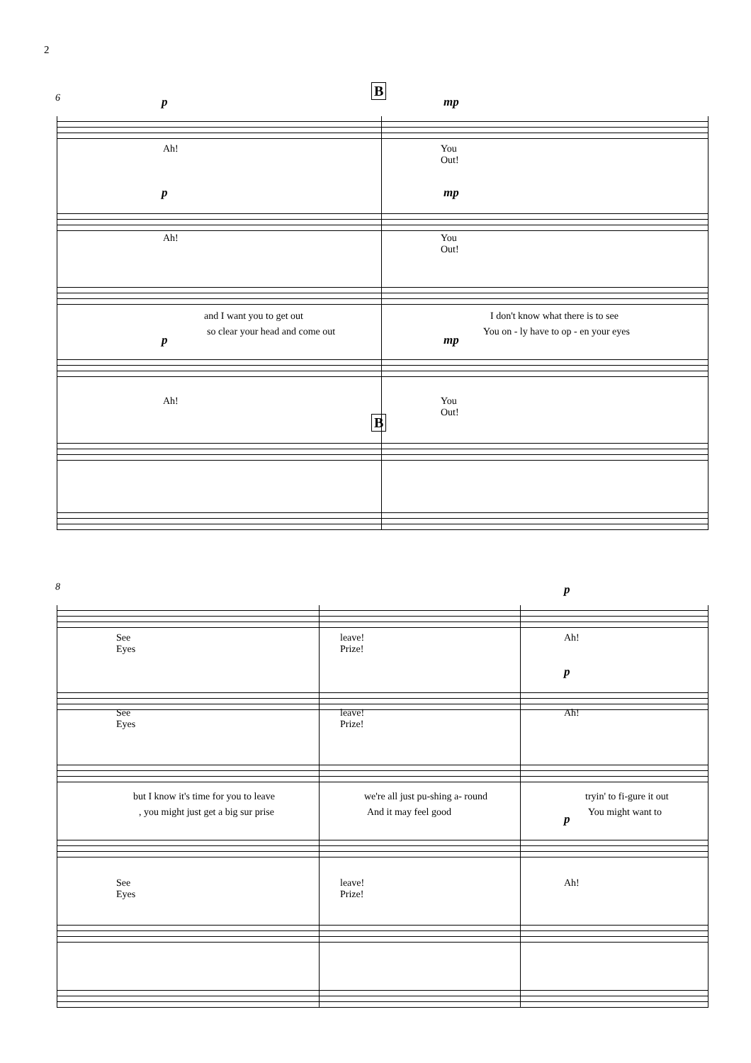2
6 B
p mp
Ah!
You
Out!
p mp
Ah!
You
Out!
and I want you to get out I don't know what there is to see
so clear your head and come out You on - ly have to op - en your eyes
p mp
Ah!
You
Out!
B
8 p
See
Eyes
leave!
Prize!
Ah!
p
See
Eyes
leave!
Prize!
Ah!
but I know it's time for you to leave we're all just pu-shing a- round tryin' to fi-gure it out
, you might just get a big sur prise And it may feel good You might want to
p
See
Eyes
leave!
Prize!
Ah!